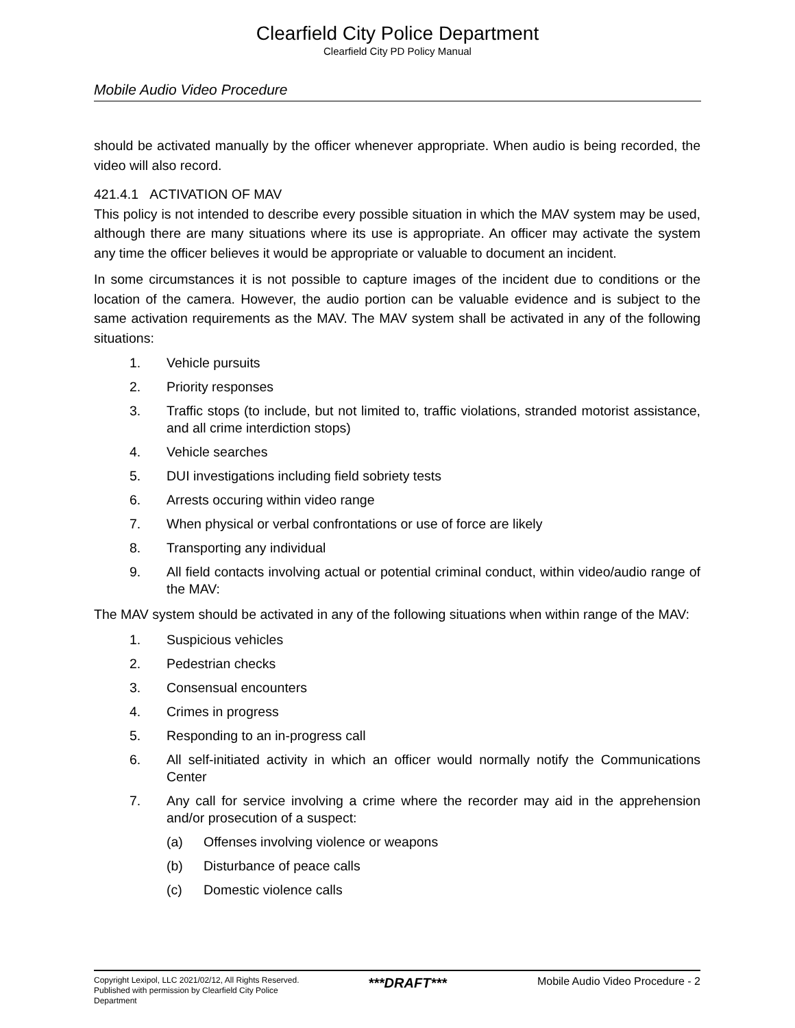Clearfield City Police Department
Clearfield City PD Policy Manual
Mobile Audio Video Procedure
should be activated manually by the officer whenever appropriate. When audio is being recorded, the video will also record.
421.4.1 ACTIVATION OF MAV
This policy is not intended to describe every possible situation in which the MAV system may be used, although there are many situations where its use is appropriate. An officer may activate the system any time the officer believes it would be appropriate or valuable to document an incident.
In some circumstances it is not possible to capture images of the incident due to conditions or the location of the camera. However, the audio portion can be valuable evidence and is subject to the same activation requirements as the MAV. The MAV system shall be activated in any of the following situations:
1. Vehicle pursuits
2. Priority responses
3. Traffic stops (to include, but not limited to, traffic violations, stranded motorist assistance, and all crime interdiction stops)
4. Vehicle searches
5. DUI investigations including field sobriety tests
6. Arrests occuring within video range
7. When physical or verbal confrontations or use of force are likely
8. Transporting any individual
9. All field contacts involving actual or potential criminal conduct, within video/audio range of the MAV:
The MAV system should be activated in any of the following situations when within range of the MAV:
1. Suspicious vehicles
2. Pedestrian checks
3. Consensual encounters
4. Crimes in progress
5. Responding to an in-progress call
6. All self-initiated activity in which an officer would normally notify the Communications Center
7. Any call for service involving a crime where the recorder may aid in the apprehension and/or prosecution of a suspect:
(a) Offenses involving violence or weapons
(b) Disturbance of peace calls
(c) Domestic violence calls
Copyright Lexipol, LLC 2021/02/12, All Rights Reserved.
Published with permission by Clearfield City Police Department
***DRAFT***
Mobile Audio Video Procedure - 2